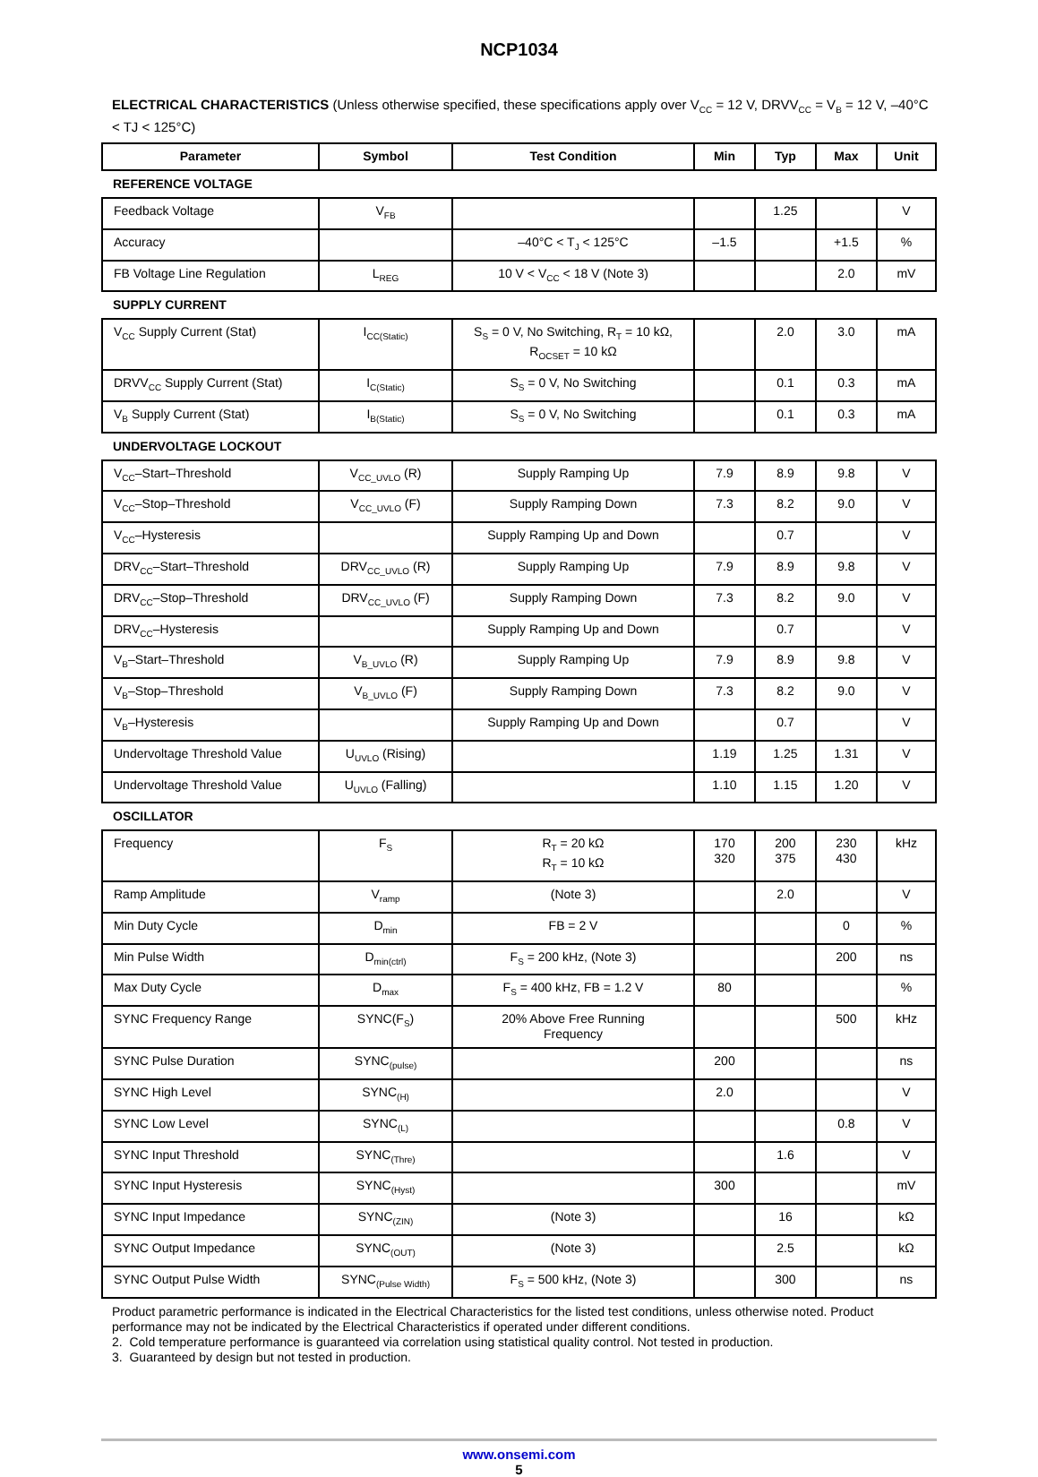NCP1034
ELECTRICAL CHARACTERISTICS (Unless otherwise specified, these specifications apply over V<sub>CC</sub> = 12 V, DRVV<sub>CC</sub> = V<sub>B</sub> = 12 V, –40°C < TJ < 125°C)
| Parameter | Symbol | Test Condition | Min | Typ | Max | Unit |
| --- | --- | --- | --- | --- | --- | --- |
| REFERENCE VOLTAGE | | | | | | |
| Feedback Voltage | V<sub>FB</sub> | | | 1.25 | | V |
| Accuracy | | –40°C < T<sub>J</sub> < 125°C | –1.5 | | +1.5 | % |
| FB Voltage Line Regulation | L<sub>REG</sub> | 10 V < V<sub>CC</sub> < 18 V (Note 3) | | | 2.0 | mV |
| SUPPLY CURRENT | | | | | | |
| V<sub>CC</sub> Supply Current (Stat) | I<sub>CC(Static)</sub> | S<sub>S</sub> = 0 V, No Switching, R<sub>T</sub> = 10 kΩ, R<sub>OCSET</sub> = 10 kΩ | | 2.0 | 3.0 | mA |
| DRVV<sub>CC</sub> Supply Current (Stat) | I<sub>C(Static)</sub> | S<sub>S</sub> = 0 V, No Switching | | 0.1 | 0.3 | mA |
| V<sub>B</sub> Supply Current (Stat) | I<sub>B(Static)</sub> | S<sub>S</sub> = 0 V, No Switching | | 0.1 | 0.3 | mA |
| UNDERVOLTAGE LOCKOUT | | | | | | |
| V<sub>CC</sub>–Start–Threshold | V<sub>CC_UVLO</sub> (R) | Supply Ramping Up | 7.9 | 8.9 | 9.8 | V |
| V<sub>CC</sub>–Stop–Threshold | V<sub>CC_UVLO</sub> (F) | Supply Ramping Down | 7.3 | 8.2 | 9.0 | V |
| V<sub>CC</sub>–Hysteresis | | Supply Ramping Up and Down | | 0.7 | | V |
| DRV<sub>CC</sub>–Start–Threshold | DRV<sub>CC_UVLO</sub> (R) | Supply Ramping Up | 7.9 | 8.9 | 9.8 | V |
| DRV<sub>CC</sub>–Stop–Threshold | DRV<sub>CC_UVLO</sub> (F) | Supply Ramping Down | 7.3 | 8.2 | 9.0 | V |
| DRV<sub>CC</sub>–Hysteresis | | Supply Ramping Up and Down | | 0.7 | | V |
| V<sub>B</sub>–Start–Threshold | V<sub>B_UVLO</sub> (R) | Supply Ramping Up | 7.9 | 8.9 | 9.8 | V |
| V<sub>B</sub>–Stop–Threshold | V<sub>B_UVLO</sub> (F) | Supply Ramping Down | 7.3 | 8.2 | 9.0 | V |
| V<sub>B</sub>–Hysteresis | | Supply Ramping Up and Down | | 0.7 | | V |
| Undervoltage Threshold Value | U<sub>UVLO</sub> (Rising) | | 1.19 | 1.25 | 1.31 | V |
| Undervoltage Threshold Value | U<sub>UVLO</sub> (Falling) | | 1.10 | 1.15 | 1.20 | V |
| OSCILLATOR | | | | | | |
| Frequency | F<sub>S</sub> | R<sub>T</sub> = 20 kΩ R<sub>T</sub> = 10 kΩ | 170 320 | 200 375 | 230 430 | kHz |
| Ramp Amplitude | V<sub>ramp</sub> | (Note 3) | | 2.0 | | V |
| Min Duty Cycle | D<sub>min</sub> | FB = 2 V | | | 0 | % |
| Min Pulse Width | D<sub>min(ctrl)</sub> | F<sub>S</sub> = 200 kHz, (Note 3) | | | 200 | ns |
| Max Duty Cycle | D<sub>max</sub> | F<sub>S</sub> = 400 kHz, FB = 1.2 V | 80 | | | % |
| SYNC Frequency Range | SYNC(F<sub>S</sub>) | 20% Above Free Running Frequency | | | 500 | kHz |
| SYNC Pulse Duration | SYNC<sub>(pulse)</sub> | | 200 | | | ns |
| SYNC High Level | SYNC<sub>(H)</sub> | | 2.0 | | | V |
| SYNC Low Level | SYNC<sub>(L)</sub> | | | | 0.8 | V |
| SYNC Input Threshold | SYNC<sub>(Thre)</sub> | | | 1.6 | | V |
| SYNC Input Hysteresis | SYNC<sub>(Hyst)</sub> | | 300 | | | mV |
| SYNC Input Impedance | SYNC<sub>(ZIN)</sub> | (Note 3) | | 16 | | kΩ |
| SYNC Output Impedance | SYNC<sub>(OUT)</sub> | (Note 3) | | 2.5 | | kΩ |
| SYNC Output Pulse Width | SYNC<sub>(Pulse Width)</sub> | F<sub>S</sub> = 500 kHz, (Note 3) | | 300 | | ns |
Product parametric performance is indicated in the Electrical Characteristics for the listed test conditions, unless otherwise noted. Product performance may not be indicated by the Electrical Characteristics if operated under different conditions.
2. Cold temperature performance is guaranteed via correlation using statistical quality control. Not tested in production.
3. Guaranteed by design but not tested in production.
www.onsemi.com
5